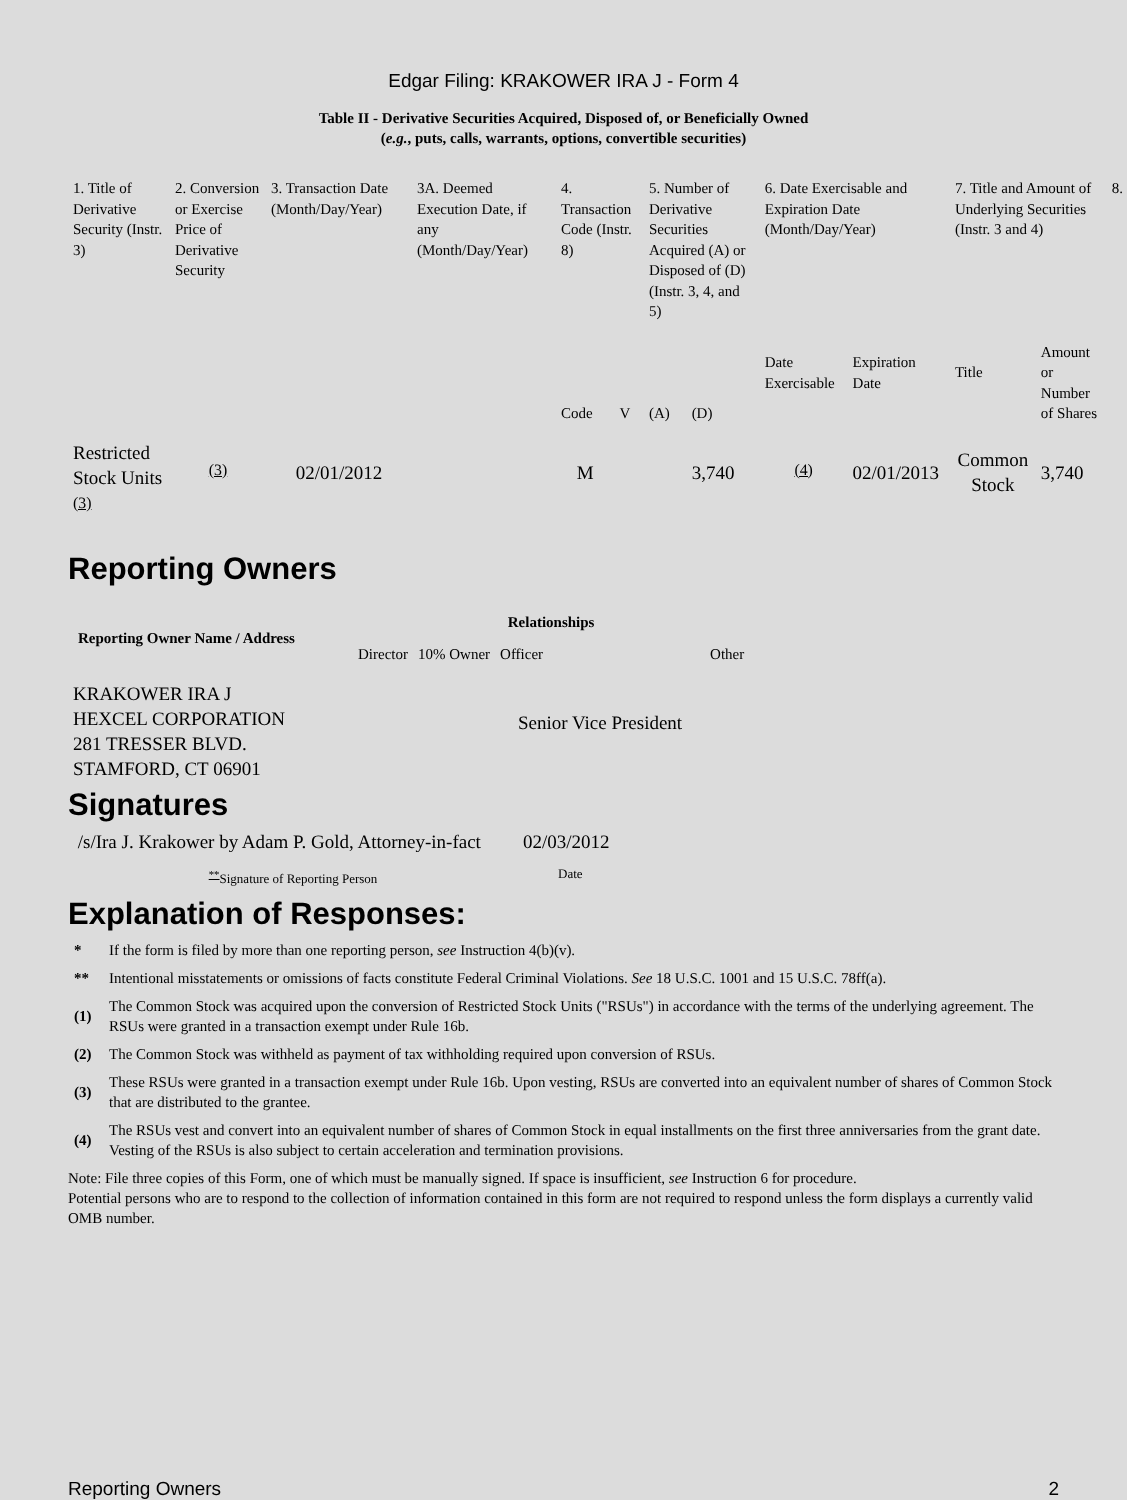Edgar Filing: KRAKOWER IRA J - Form 4
Table II - Derivative Securities Acquired, Disposed of, or Beneficially Owned
(e.g., puts, calls, warrants, options, convertible securities)
| 1. Title of Derivative Security (Instr. 3) | 2. Conversion or Exercise Price of Derivative Security | 3. Transaction Date (Month/Day/Year) | 3A. Deemed Execution Date, if any (Month/Day/Year) | 4. Transaction Code (Instr. 8) | | 5. Number of Derivative Securities Acquired (A) or Disposed of (D) (Instr. 3, 4, and 5) | | 6. Date Exercisable and Expiration Date (Month/Day/Year) | | 7. Title and Amount of Underlying Securities (Instr. 3 and 4) | | 8. |
| | | | | Code | V | (A) | (D) | Date Exercisable | Expiration Date | Title | Amount or Number of Shares | |
| Restricted Stock Units <sup>(3)</sup> | <sup>(3)</sup> | 02/01/2012 | | M | | | 3,740 | <sup>(4)</sup> | 02/01/2013 | Common Stock | 3,740 | |
Reporting Owners
| Reporting Owner Name / Address | Relationships | | | |
| --- | --- | --- | --- | --- |
| | Director | 10% Owner | Officer | Other |
| KRAKOWER IRA J HEXCEL CORPORATION 281 TRESSER BLVD. STAMFORD, CT 06901 | | | Senior Vice President | |
Signatures
| /s/Ira J. Krakower by Adam P. Gold, Attorney-in-fact | 02/03/2012 |
| <sup>**</sup> Signature of Reporting Person | Date |
Explanation of Responses:
* If the form is filed by more than one reporting person, see Instruction 4(b)(v).
** Intentional misstatements or omissions of facts constitute Federal Criminal Violations. See 18 U.S.C. 1001 and 15 U.S.C. 78ff(a).
(1) The Common Stock was acquired upon the conversion of Restricted Stock Units ("RSUs") in accordance with the terms of the underlying agreement. The RSUs were granted in a transaction exempt under Rule 16b.
(2) The Common Stock was withheld as payment of tax withholding required upon conversion of RSUs.
(3) These RSUs were granted in a transaction exempt under Rule 16b. Upon vesting, RSUs are converted into an equivalent number of shares of Common Stock that are distributed to the grantee.
(4) The RSUs vest and convert into an equivalent number of shares of Common Stock in equal installments on the first three anniversaries from the grant date. Vesting of the RSUs is also subject to certain acceleration and termination provisions.
Note: File three copies of this Form, one of which must be manually signed. If space is insufficient, see Instruction 6 for procedure.
Potential persons who are to respond to the collection of information contained in this form are not required to respond unless the form displays a currently valid OMB number.
Reporting Owners 2